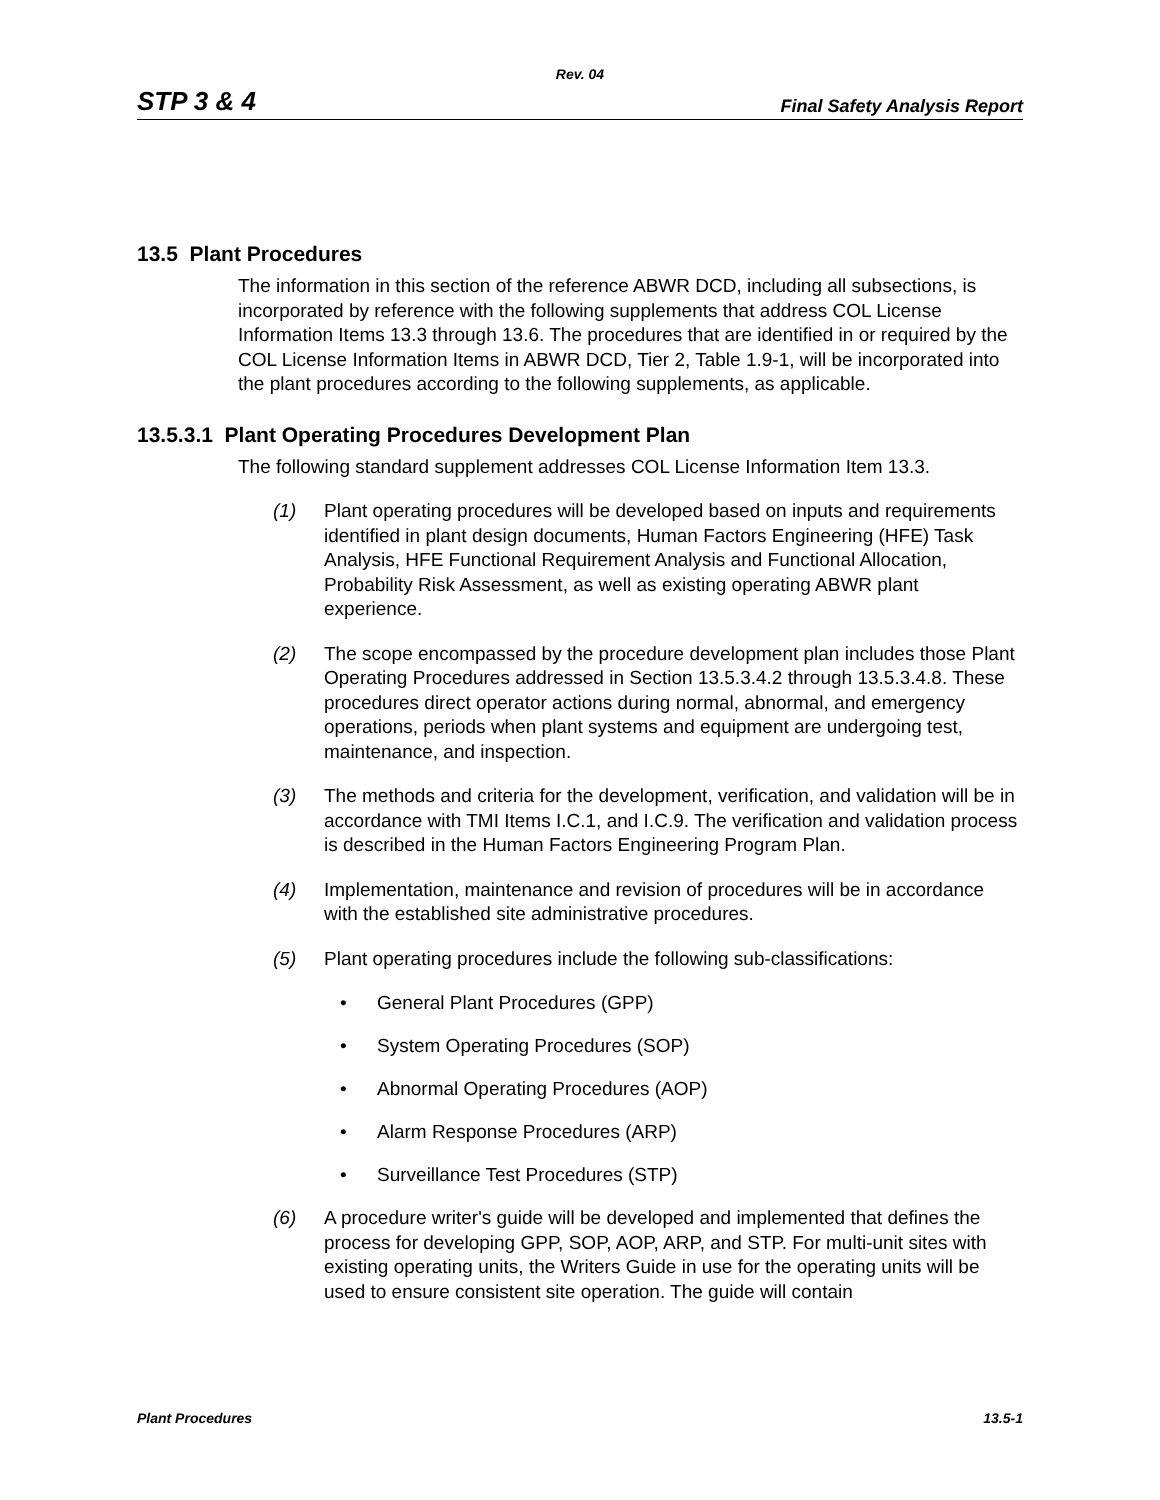Rev. 04
STP 3 & 4 Final Safety Analysis Report
13.5 Plant Procedures
The information in this section of the reference ABWR DCD, including all subsections, is incorporated by reference with the following supplements that address COL License Information Items 13.3 through 13.6. The procedures that are identified in or required by the COL License Information Items in ABWR DCD, Tier 2, Table 1.9-1, will be incorporated into the plant procedures according to the following supplements, as applicable.
13.5.3.1 Plant Operating Procedures Development Plan
The following standard supplement addresses COL License Information Item 13.3.
(1) Plant operating procedures will be developed based on inputs and requirements identified in plant design documents, Human Factors Engineering (HFE) Task Analysis, HFE Functional Requirement Analysis and Functional Allocation, Probability Risk Assessment, as well as existing operating ABWR plant experience.
(2) The scope encompassed by the procedure development plan includes those Plant Operating Procedures addressed in Section 13.5.3.4.2 through 13.5.3.4.8. These procedures direct operator actions during normal, abnormal, and emergency operations, periods when plant systems and equipment are undergoing test, maintenance, and inspection.
(3) The methods and criteria for the development, verification, and validation will be in accordance with TMI Items I.C.1, and I.C.9. The verification and validation process is described in the Human Factors Engineering Program Plan.
(4) Implementation, maintenance and revision of procedures will be in accordance with the established site administrative procedures.
(5) Plant operating procedures include the following sub-classifications:
• General Plant Procedures (GPP)
• System Operating Procedures (SOP)
• Abnormal Operating Procedures (AOP)
• Alarm Response Procedures (ARP)
• Surveillance Test Procedures (STP)
(6) A procedure writer's guide will be developed and implemented that defines the process for developing GPP, SOP, AOP, ARP, and STP. For multi-unit sites with existing operating units, the Writers Guide in use for the operating units will be used to ensure consistent site operation. The guide will contain
Plant Procedures 13.5-1